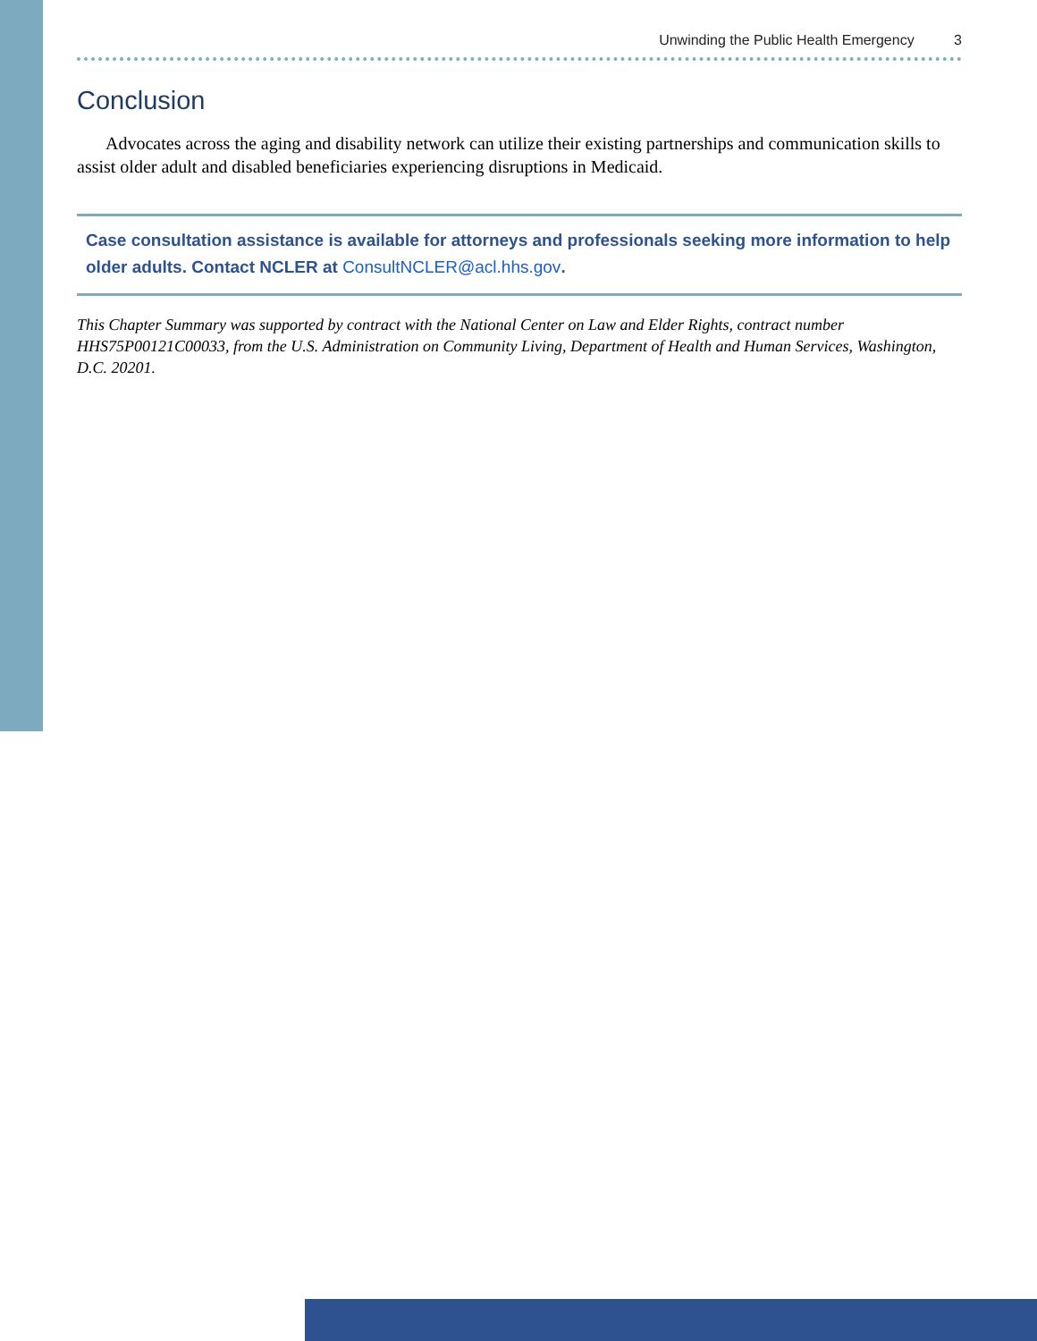Unwinding the Public Health Emergency 3
Conclusion
Advocates across the aging and disability network can utilize their existing partnerships and communication skills to assist older adult and disabled beneficiaries experiencing disruptions in Medicaid.
Case consultation assistance is available for attorneys and professionals seeking more information to help older adults. Contact NCLER at ConsultNCLER@acl.hhs.gov.
This Chapter Summary was supported by contract with the National Center on Law and Elder Rights, contract number HHS75P00121C00033, from the U.S. Administration on Community Living, Department of Health and Human Services, Washington, D.C. 20201.